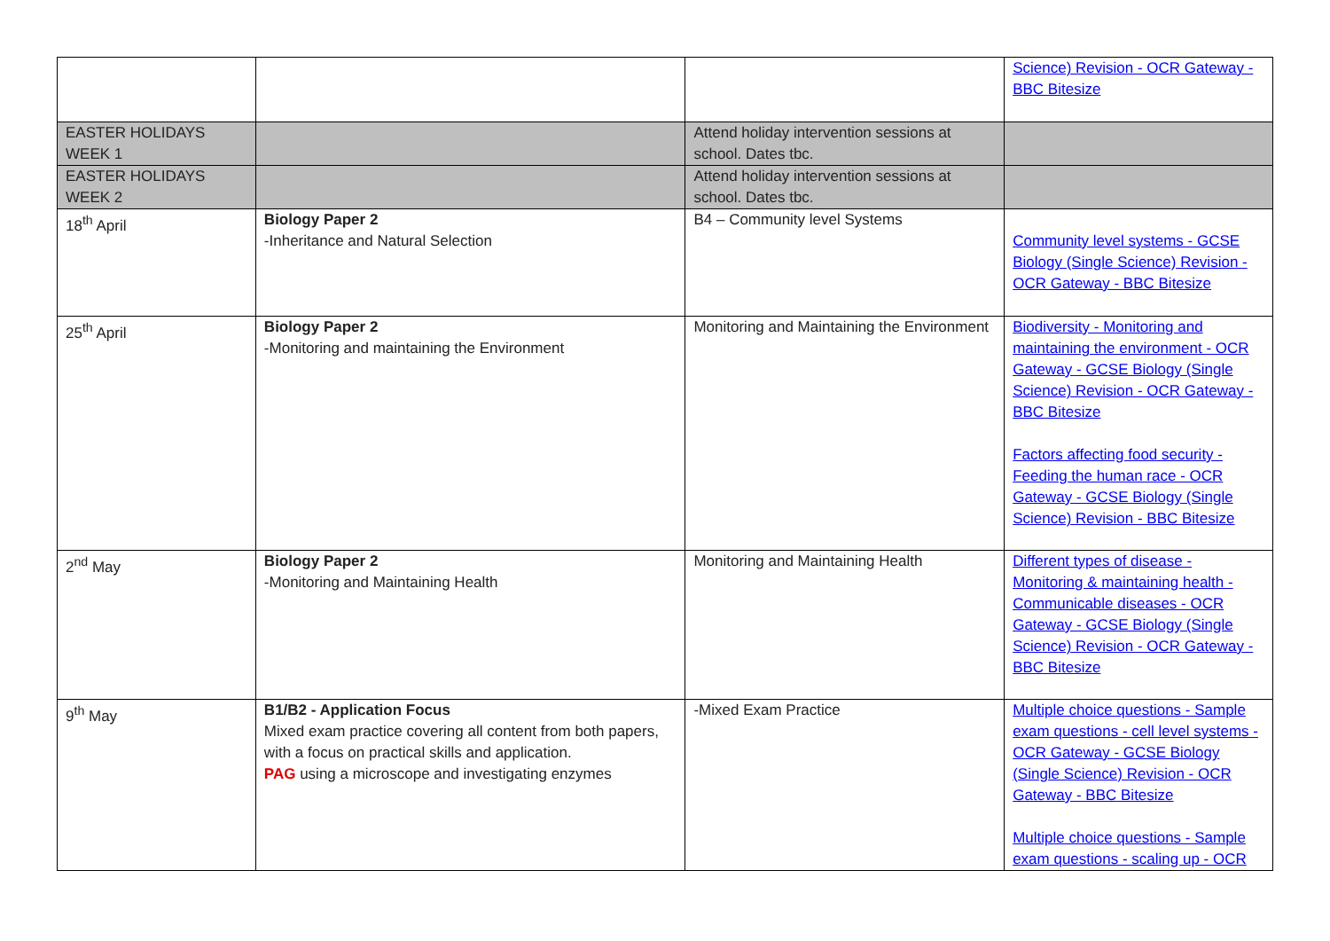| | | | Science) Revision - OCR Gateway - BBC Bitesize |
| EASTER HOLIDAYS WEEK 1 | | Attend holiday intervention sessions at school. Dates tbc. | |
| EASTER HOLIDAYS WEEK 2 | | Attend holiday intervention sessions at school. Dates tbc. | |
| 18<sup>th</sup> April | Biology Paper 2 -Inheritance and Natural Selection | B4 – Community level Systems | Community level systems - GCSE Biology (Single Science) Revision - OCR Gateway - BBC Bitesize |
| 25<sup>th</sup> April | Biology Paper 2 -Monitoring and maintaining the Environment | Monitoring and Maintaining the Environment | Biodiversity - Monitoring and maintaining the environment - OCR Gateway - GCSE Biology (Single Science) Revision - OCR Gateway - BBC Bitesize Factors affecting food security - Feeding the human race - OCR Gateway - GCSE Biology (Single Science) Revision - BBC Bitesize |
| 2<sup>nd</sup> May | Biology Paper 2 -Monitoring and Maintaining Health | Monitoring and Maintaining Health | Different types of disease - Monitoring & maintaining health - Communicable diseases - OCR Gateway - GCSE Biology (Single Science) Revision - OCR Gateway - BBC Bitesize |
| 9<sup>th</sup> May | B1/B2 - Application Focus Mixed exam practice covering all content from both papers, with a focus on practical skills and application. PAG using a microscope and investigating enzymes | -Mixed Exam Practice | Multiple choice questions - Sample exam questions - cell level systems - OCR Gateway - GCSE Biology (Single Science) Revision - OCR Gateway - BBC Bitesize Multiple choice questions - Sample exam questions - scaling up - OCR |